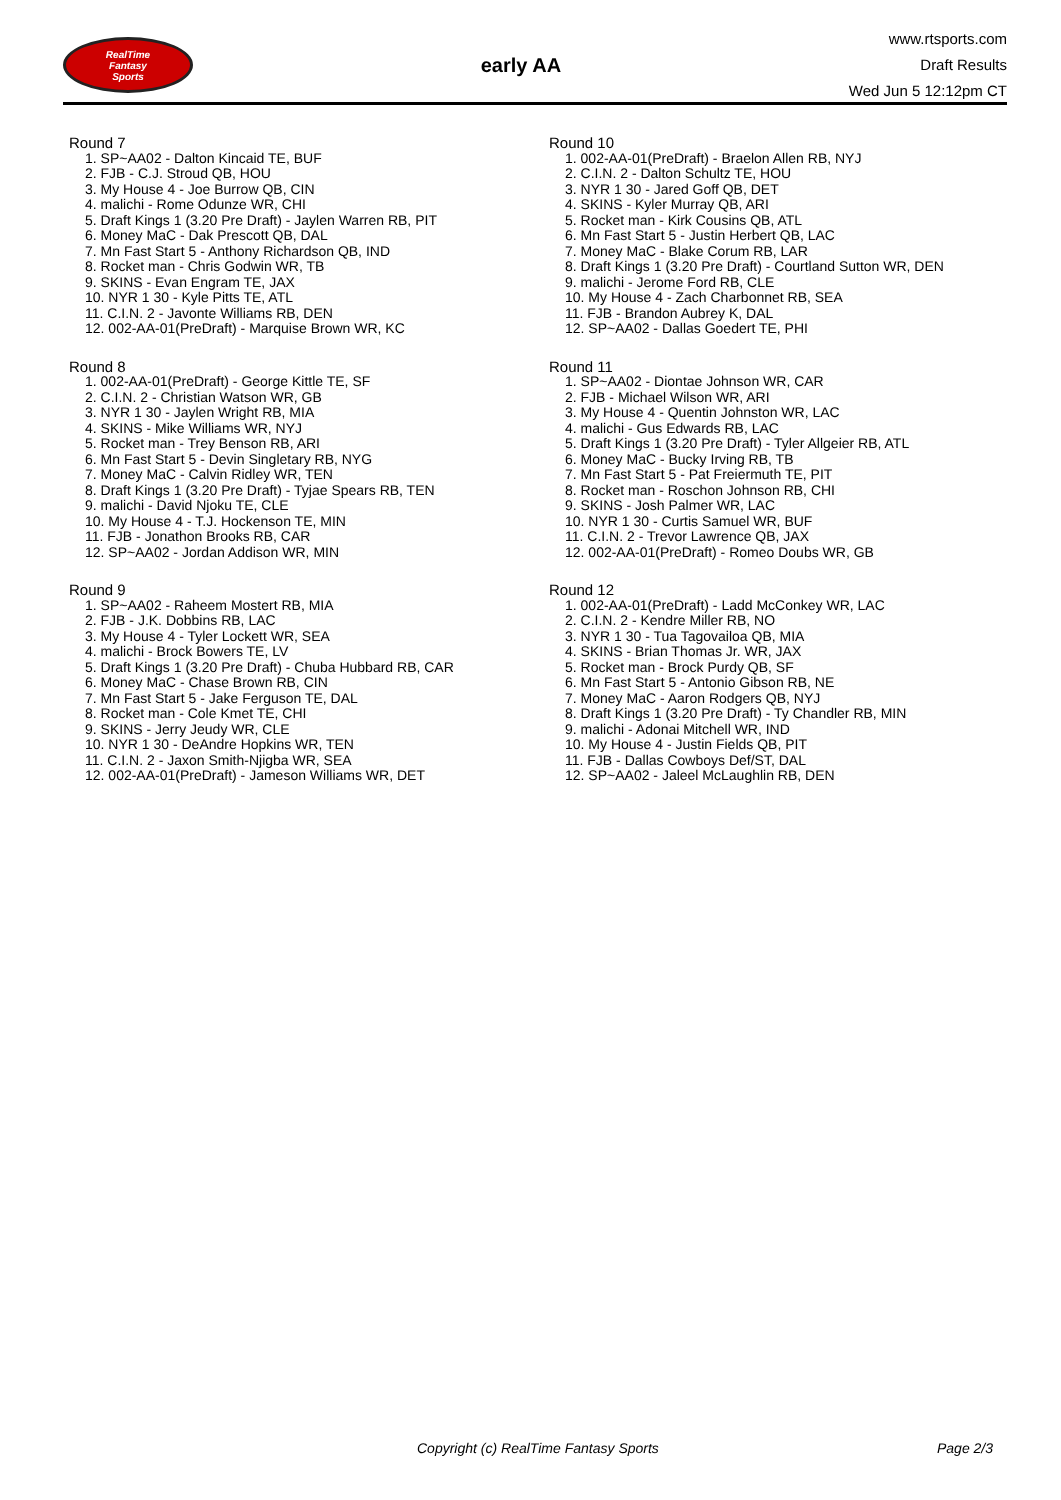RealTime
Fantasy
Sports
early AA
www.rtsports.com
Draft Results
Wed Jun 5 12:12pm CT
Round 7
1. SP~AA02 - Dalton Kincaid TE, BUF
2. FJB - C.J. Stroud QB, HOU
3. My House 4 - Joe Burrow QB, CIN
4. malichi - Rome Odunze WR, CHI
5. Draft Kings 1 (3.20 Pre Draft) - Jaylen Warren RB, PIT
6. Money MaC - Dak Prescott QB, DAL
7. Mn Fast Start 5 - Anthony Richardson QB, IND
8. Rocket man - Chris Godwin WR, TB
9. SKINS - Evan Engram TE, JAX
10. NYR 1 30 - Kyle Pitts TE, ATL
11. C.I.N. 2 - Javonte Williams RB, DEN
12. 002-AA-01(PreDraft) - Marquise Brown WR, KC
Round 8
1. 002-AA-01(PreDraft) - George Kittle TE, SF
2. C.I.N. 2 - Christian Watson WR, GB
3. NYR 1 30 - Jaylen Wright RB, MIA
4. SKINS - Mike Williams WR, NYJ
5. Rocket man - Trey Benson RB, ARI
6. Mn Fast Start 5 - Devin Singletary RB, NYG
7. Money MaC - Calvin Ridley WR, TEN
8. Draft Kings 1 (3.20 Pre Draft) - Tyjae Spears RB, TEN
9. malichi - David Njoku TE, CLE
10. My House 4 - T.J. Hockenson TE, MIN
11. FJB - Jonathon Brooks RB, CAR
12. SP~AA02 - Jordan Addison WR, MIN
Round 9
1. SP~AA02 - Raheem Mostert RB, MIA
2. FJB - J.K. Dobbins RB, LAC
3. My House 4 - Tyler Lockett WR, SEA
4. malichi - Brock Bowers TE, LV
5. Draft Kings 1 (3.20 Pre Draft) - Chuba Hubbard RB, CAR
6. Money MaC - Chase Brown RB, CIN
7. Mn Fast Start 5 - Jake Ferguson TE, DAL
8. Rocket man - Cole Kmet TE, CHI
9. SKINS - Jerry Jeudy WR, CLE
10. NYR 1 30 - DeAndre Hopkins WR, TEN
11. C.I.N. 2 - Jaxon Smith-Njigba WR, SEA
12. 002-AA-01(PreDraft) - Jameson Williams WR, DET
Round 10
1. 002-AA-01(PreDraft) - Braelon Allen RB, NYJ
2. C.I.N. 2 - Dalton Schultz TE, HOU
3. NYR 1 30 - Jared Goff QB, DET
4. SKINS - Kyler Murray QB, ARI
5. Rocket man - Kirk Cousins QB, ATL
6. Mn Fast Start 5 - Justin Herbert QB, LAC
7. Money MaC - Blake Corum RB, LAR
8. Draft Kings 1 (3.20 Pre Draft) - Courtland Sutton WR, DEN
9. malichi - Jerome Ford RB, CLE
10. My House 4 - Zach Charbonnet RB, SEA
11. FJB - Brandon Aubrey K, DAL
12. SP~AA02 - Dallas Goedert TE, PHI
Round 11
1. SP~AA02 - Diontae Johnson WR, CAR
2. FJB - Michael Wilson WR, ARI
3. My House 4 - Quentin Johnston WR, LAC
4. malichi - Gus Edwards RB, LAC
5. Draft Kings 1 (3.20 Pre Draft) - Tyler Allgeier RB, ATL
6. Money MaC - Bucky Irving RB, TB
7. Mn Fast Start 5 - Pat Freiermuth TE, PIT
8. Rocket man - Roschon Johnson RB, CHI
9. SKINS - Josh Palmer WR, LAC
10. NYR 1 30 - Curtis Samuel WR, BUF
11. C.I.N. 2 - Trevor Lawrence QB, JAX
12. 002-AA-01(PreDraft) - Romeo Doubs WR, GB
Round 12
1. 002-AA-01(PreDraft) - Ladd McConkey WR, LAC
2. C.I.N. 2 - Kendre Miller RB, NO
3. NYR 1 30 - Tua Tagovailoa QB, MIA
4. SKINS - Brian Thomas Jr. WR, JAX
5. Rocket man - Brock Purdy QB, SF
6. Mn Fast Start 5 - Antonio Gibson RB, NE
7. Money MaC - Aaron Rodgers QB, NYJ
8. Draft Kings 1 (3.20 Pre Draft) - Ty Chandler RB, MIN
9. malichi - Adonai Mitchell WR, IND
10. My House 4 - Justin Fields QB, PIT
11. FJB - Dallas Cowboys Def/ST, DAL
12. SP~AA02 - Jaleel McLaughlin RB, DEN
Copyright (c) RealTime Fantasy Sports Page 2/3